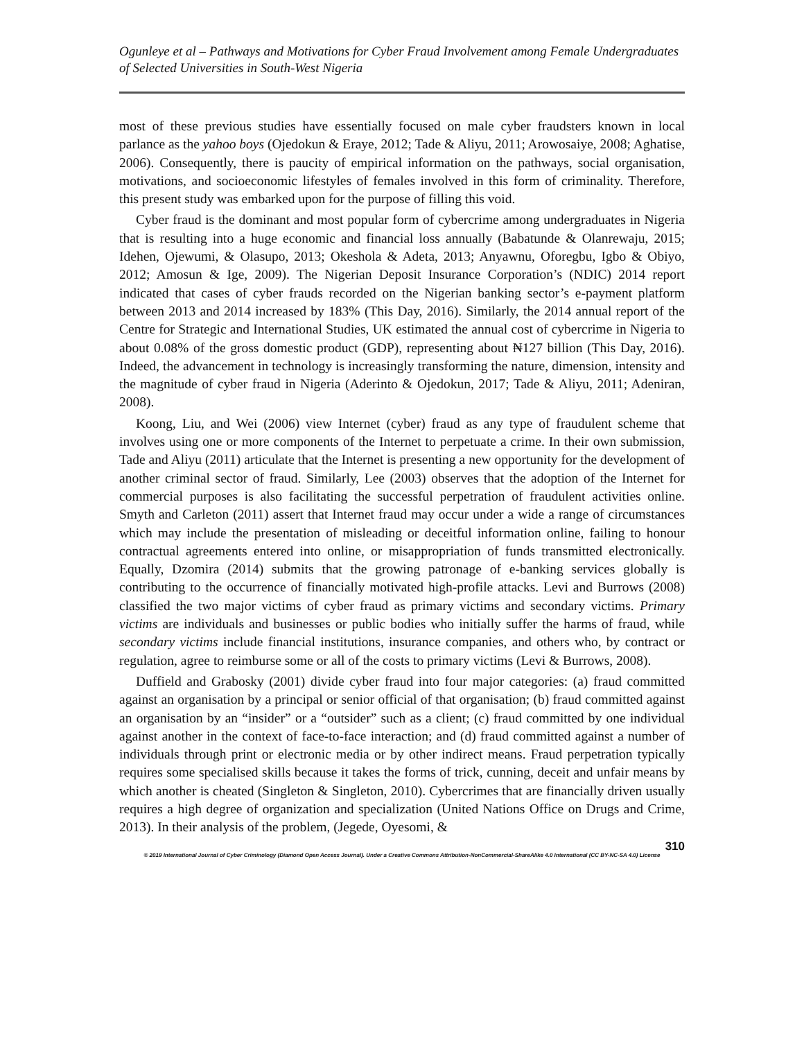Ogunleye et al – Pathways and Motivations for Cyber Fraud Involvement among Female Undergraduates of Selected Universities in South-West Nigeria
most of these previous studies have essentially focused on male cyber fraudsters known in local parlance as the yahoo boys (Ojedokun & Eraye, 2012; Tade & Aliyu, 2011; Arowosaiye, 2008; Aghatise, 2006). Consequently, there is paucity of empirical information on the pathways, social organisation, motivations, and socioeconomic lifestyles of females involved in this form of criminality. Therefore, this present study was embarked upon for the purpose of filling this void.
Cyber fraud is the dominant and most popular form of cybercrime among undergraduates in Nigeria that is resulting into a huge economic and financial loss annually (Babatunde & Olanrewaju, 2015; Idehen, Ojewumi, & Olasupo, 2013; Okeshola & Adeta, 2013; Anyawnu, Oforegbu, Igbo & Obiyo, 2012; Amosun & Ige, 2009). The Nigerian Deposit Insurance Corporation’s (NDIC) 2014 report indicated that cases of cyber frauds recorded on the Nigerian banking sector’s e-payment platform between 2013 and 2014 increased by 183% (This Day, 2016). Similarly, the 2014 annual report of the Centre for Strategic and International Studies, UK estimated the annual cost of cybercrime in Nigeria to about 0.08% of the gross domestic product (GDP), representing about ₦127 billion (This Day, 2016). Indeed, the advancement in technology is increasingly transforming the nature, dimension, intensity and the magnitude of cyber fraud in Nigeria (Aderinto & Ojedokun, 2017; Tade & Aliyu, 2011; Adeniran, 2008).
Koong, Liu, and Wei (2006) view Internet (cyber) fraud as any type of fraudulent scheme that involves using one or more components of the Internet to perpetuate a crime. In their own submission, Tade and Aliyu (2011) articulate that the Internet is presenting a new opportunity for the development of another criminal sector of fraud. Similarly, Lee (2003) observes that the adoption of the Internet for commercial purposes is also facilitating the successful perpetration of fraudulent activities online. Smyth and Carleton (2011) assert that Internet fraud may occur under a wide a range of circumstances which may include the presentation of misleading or deceitful information online, failing to honour contractual agreements entered into online, or misappropriation of funds transmitted electronically. Equally, Dzomira (2014) submits that the growing patronage of e-banking services globally is contributing to the occurrence of financially motivated high-profile attacks. Levi and Burrows (2008) classified the two major victims of cyber fraud as primary victims and secondary victims. Primary victims are individuals and businesses or public bodies who initially suffer the harms of fraud, while secondary victims include financial institutions, insurance companies, and others who, by contract or regulation, agree to reimburse some or all of the costs to primary victims (Levi & Burrows, 2008).
Duffield and Grabosky (2001) divide cyber fraud into four major categories: (a) fraud committed against an organisation by a principal or senior official of that organisation; (b) fraud committed against an organisation by an “insider” or a “outsider” such as a client; (c) fraud committed by one individual against another in the context of face-to-face interaction; and (d) fraud committed against a number of individuals through print or electronic media or by other indirect means. Fraud perpetration typically requires some specialised skills because it takes the forms of trick, cunning, deceit and unfair means by which another is cheated (Singleton & Singleton, 2010). Cybercrimes that are financially driven usually requires a high degree of organization and specialization (United Nations Office on Drugs and Crime, 2013). In their analysis of the problem, (Jegede, Oyesomi, &
310
© 2019 International Journal of Cyber Criminology (Diamond Open Access Journal). Under a Creative Commons Attribution-NonCommercial-ShareAlike 4.0 International (CC BY-NC-SA 4.0) License